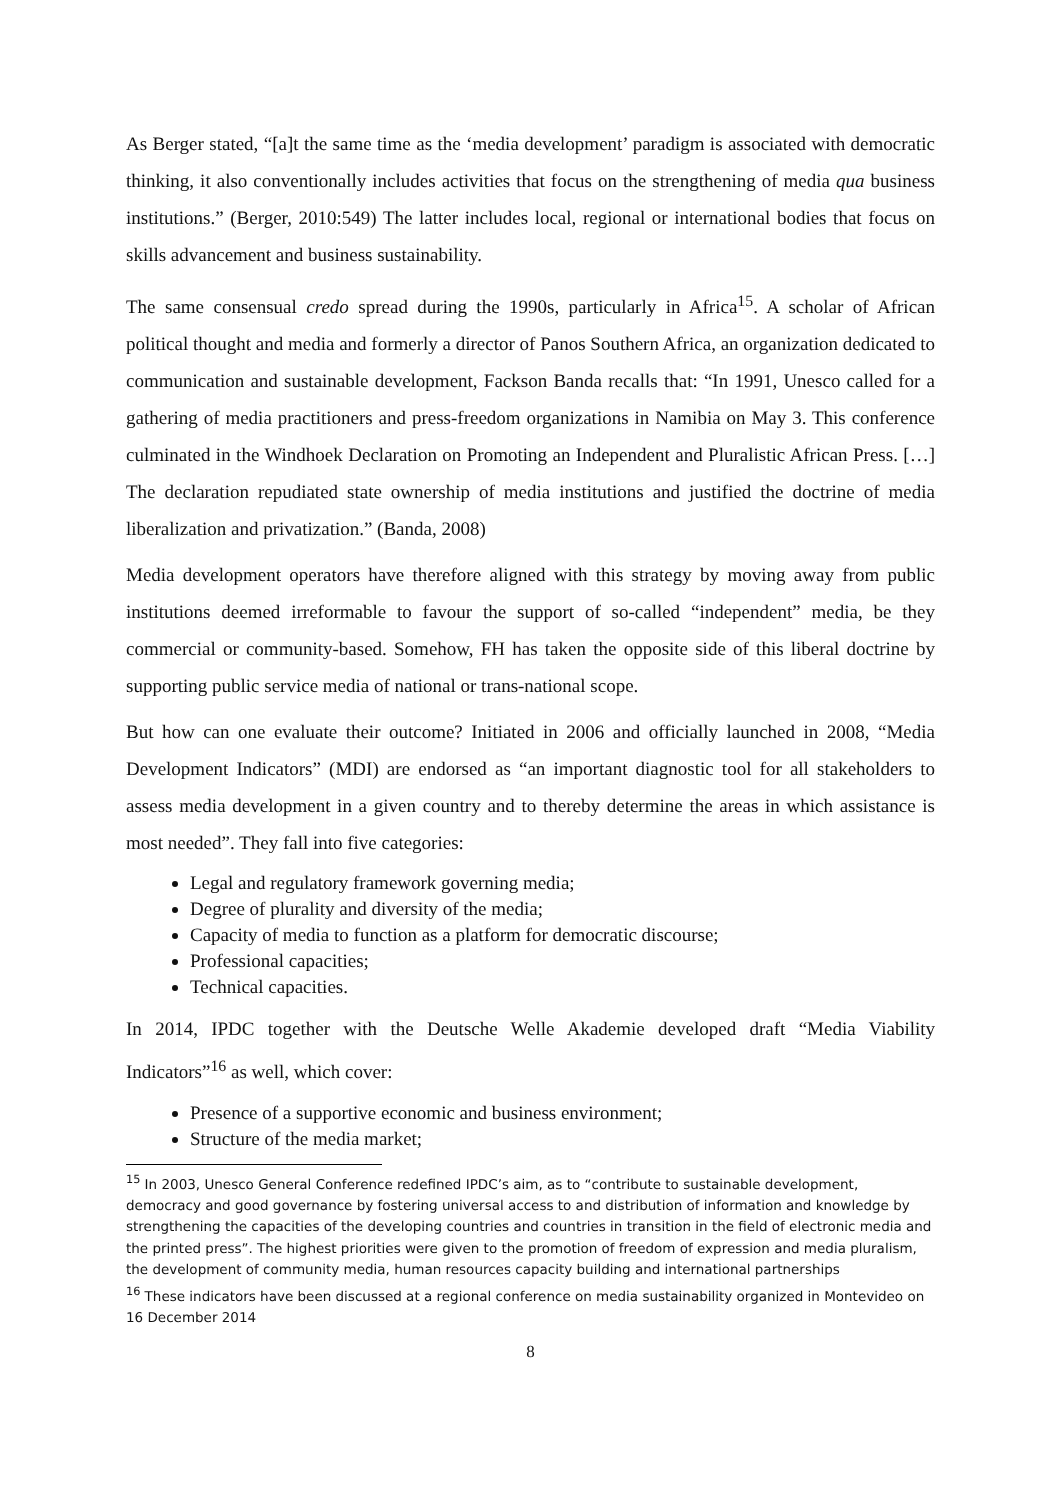As Berger stated, “[a]t the same time as the ‘media development’ paradigm is associated with democratic thinking, it also conventionally includes activities that focus on the strengthening of media qua business institutions.” (Berger, 2010:549) The latter includes local, regional or international bodies that focus on skills advancement and business sustainability.
The same consensual credo spread during the 1990s, particularly in Africa<sup>15</sup>. A scholar of African political thought and media and formerly a director of Panos Southern Africa, an organization dedicated to communication and sustainable development, Fackson Banda recalls that: “In 1991, Unesco called for a gathering of media practitioners and press-freedom organizations in Namibia on May 3. This conference culminated in the Windhoek Declaration on Promoting an Independent and Pluralistic African Press. […] The declaration repudiated state ownership of media institutions and justified the doctrine of media liberalization and privatization.” (Banda, 2008)
Media development operators have therefore aligned with this strategy by moving away from public institutions deemed irreformable to favour the support of so-called “independent” media, be they commercial or community-based. Somehow, FH has taken the opposite side of this liberal doctrine by supporting public service media of national or trans-national scope.
But how can one evaluate their outcome? Initiated in 2006 and officially launched in 2008, “Media Development Indicators” (MDI) are endorsed as “an important diagnostic tool for all stakeholders to assess media development in a given country and to thereby determine the areas in which assistance is most needed”. They fall into five categories:
Legal and regulatory framework governing media;
Degree of plurality and diversity of the media;
Capacity of media to function as a platform for democratic discourse;
Professional capacities;
Technical capacities.
In 2014, IPDC together with the Deutsche Welle Akademie developed draft “Media Viability Indicators”<sup>16</sup> as well, which cover:
Presence of a supportive economic and business environment;
Structure of the media market;
<sup>15</sup> In 2003, Unesco General Conference redefined IPDC’s aim, as to “contribute to sustainable development, democracy and good governance by fostering universal access to and distribution of information and knowledge by strengthening the capacities of the developing countries and countries in transition in the field of electronic media and the printed press”. The highest priorities were given to the promotion of freedom of expression and media pluralism, the development of community media, human resources capacity building and international partnerships
<sup>16</sup> These indicators have been discussed at a regional conference on media sustainability organized in Montevideo on 16 December 2014
8